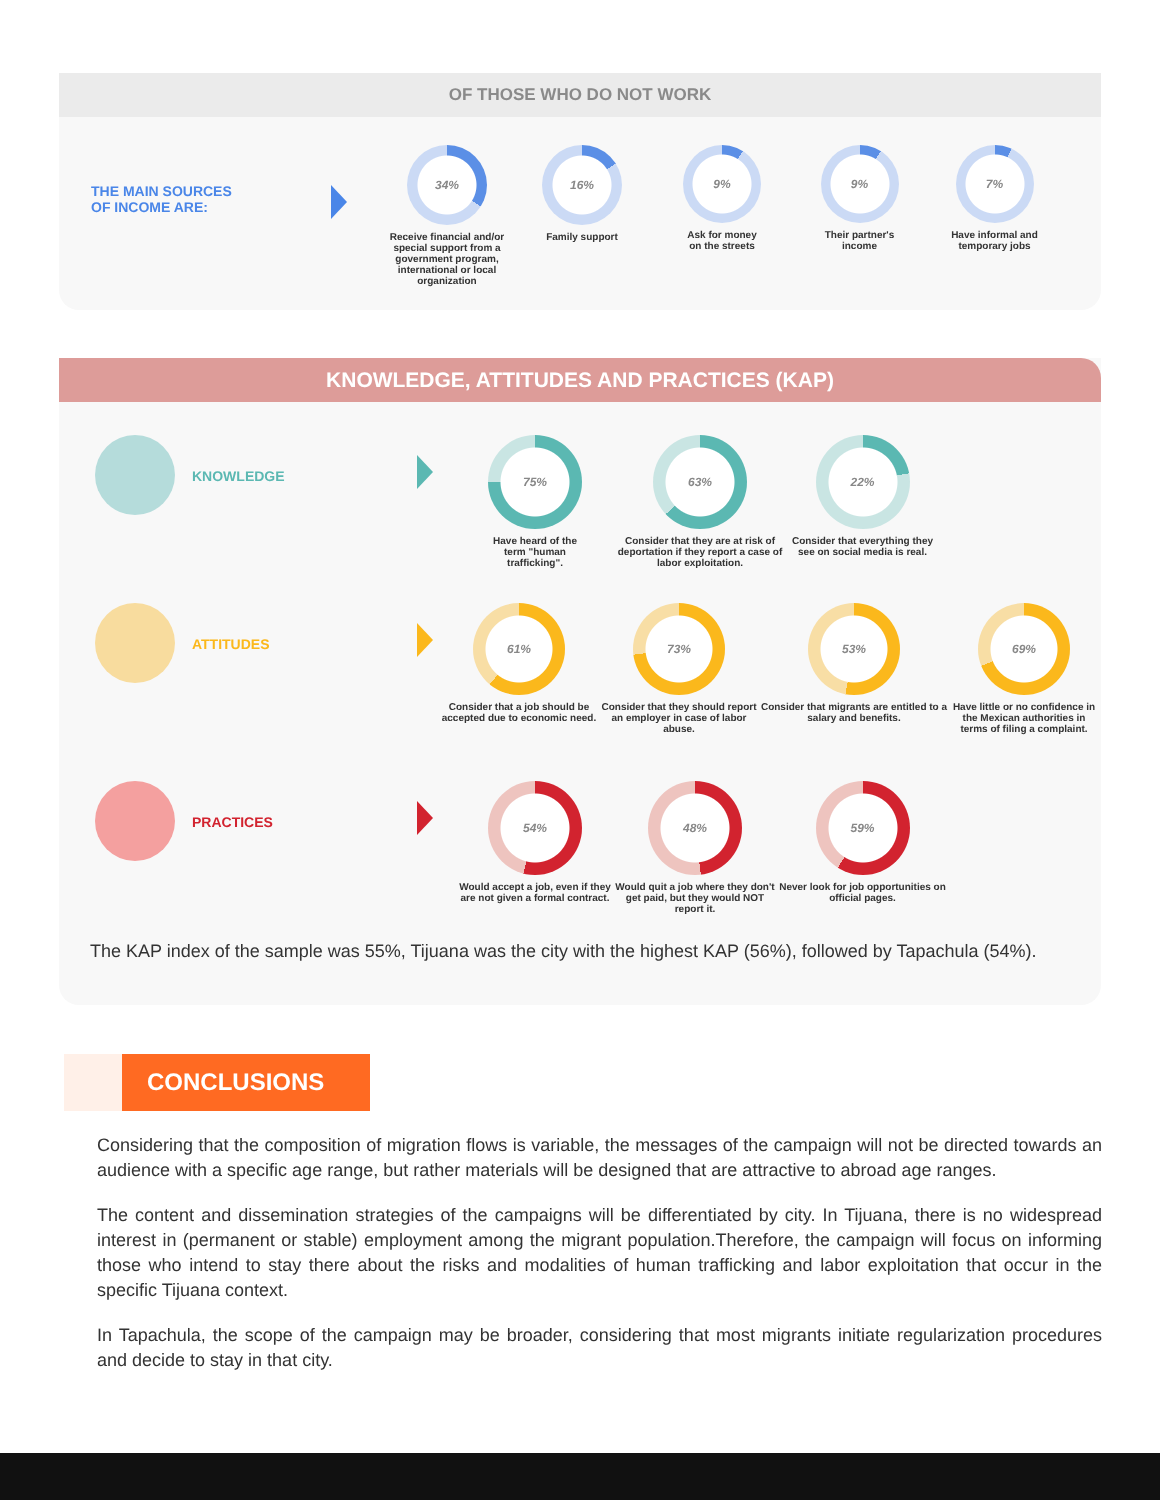OF THOSE WHO DO NOT WORK
THE MAIN SOURCES
OF INCOME ARE:
34%
Receive financial and/or special support from a government program, international or local organization
16%
Family support
9%
Ask for money
on the streets
9%
Their partner's
income
7%
Have informal and
temporary jobs
KNOWLEDGE, ATTITUDES AND PRACTICES (KAP)
KNOWLEDGE
75%
Have heard of the
term "human
trafficking".
63%
Consider that they are at risk of deportation if they report a case of labor exploitation.
22%
Consider that everything they see on social media is real.
ATTITUDES
61%
Consider that a job should be accepted due to economic need.
73%
Consider that they should report an employer in case of labor abuse.
53%
Consider that migrants are entitled to a salary and benefits.
69%
Have little or no confidence in the Mexican authorities in terms of filing a complaint.
PRACTICES
54%
Would accept a job, even if they are not given a formal contract.
48%
Would quit a job where they don't get paid, but they would NOT report it.
59%
Never look for job opportunities on official pages.
The KAP index of the sample was 55%, Tijuana was the city with the highest KAP (56%), followed by Tapachula (54%).
CONCLUSIONS
Considering that the composition of migration flows is variable, the messages of the campaign will not be directed towards an audience with a specific age range, but rather materials will be designed that are attractive to abroad age ranges.
The content and dissemination strategies of the campaigns will be differentiated by city. In Tijuana, there is no widespread interest in (permanent or stable) employment among the migrant population.Therefore, the campaign will focus on informing those who intend to stay there about the risks and modalities of human trafficking and labor exploitation that occur in the specific Tijuana context.
In Tapachula, the scope of the campaign may be broader, considering that most migrants initiate regularization procedures and decide to stay in that city.